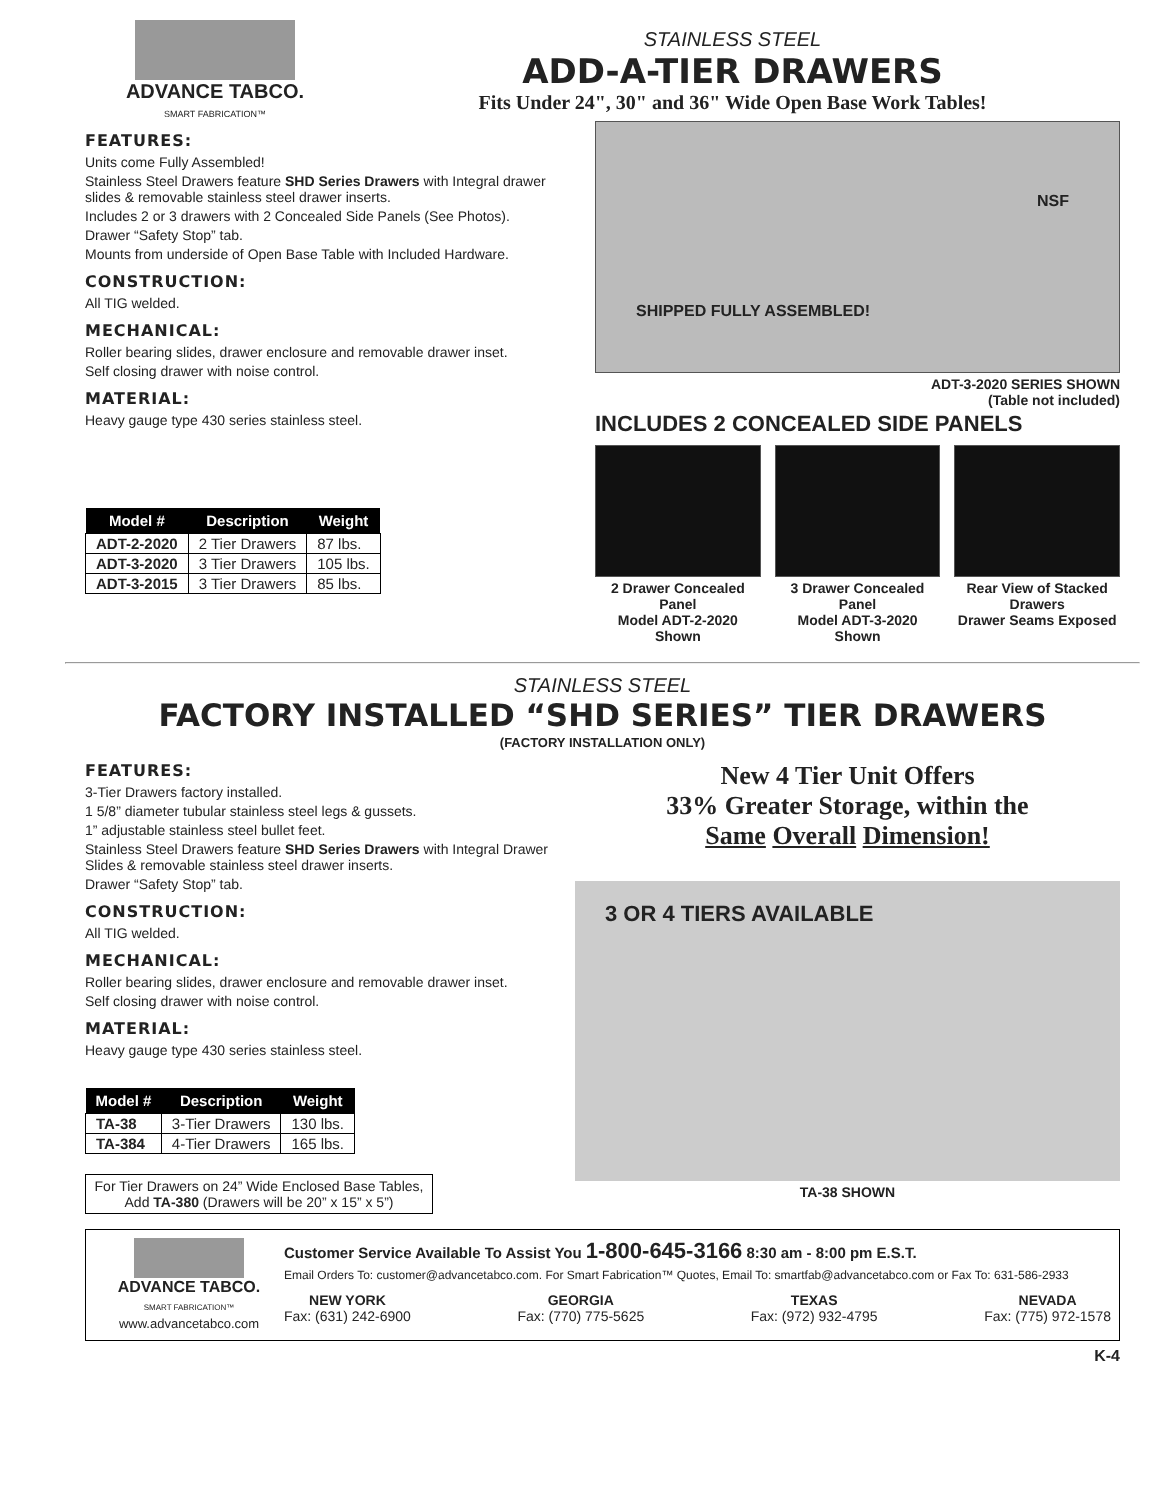ADVANCE TABCO.
SMART FABRICATION™
STAINLESS STEEL
ADD-A-TIER DRAWERS
Fits Under 24", 30" and 36" Wide Open Base Work Tables!
FEATURES:
Units come Fully Assembled!
Stainless Steel Drawers feature SHD Series Drawers with Integral drawer slides & removable stainless steel drawer inserts.
Includes 2 or 3 drawers with 2 Concealed Side Panels (See Photos).
Drawer “Safety Stop” tab.
Mounts from underside of Open Base Table with Included Hardware.
CONSTRUCTION:
All TIG welded.
MECHANICAL:
Roller bearing slides, drawer enclosure and removable drawer inset.
Self closing drawer with noise control.
MATERIAL:
Heavy gauge type 430 series stainless steel.
| Model # | Description | Weight |
| --- | --- | --- |
| ADT-2-2020 | 2 Tier Drawers | 87 lbs. |
| ADT-3-2020 | 3 Tier Drawers | 105 lbs. |
| ADT-3-2015 | 3 Tier Drawers | 85 lbs. |
SHIPPED FULLY ASSEMBLED!
NSF
ADT-3-2020 SERIES SHOWN
(Table not included)
INCLUDES 2 CONCEALED SIDE PANELS
2 Drawer Concealed Panel
Model ADT-2-2020 Shown
3 Drawer Concealed Panel
Model ADT-3-2020 Shown
Rear View of Stacked Drawers
Drawer Seams Exposed
STAINLESS STEEL
FACTORY INSTALLED “SHD SERIES” TIER DRAWERS
(FACTORY INSTALLATION ONLY)
FEATURES:
3-Tier Drawers factory installed.
1 5/8” diameter tubular stainless steel legs & gussets.
1” adjustable stainless steel bullet feet.
Stainless Steel Drawers feature SHD Series Drawers with Integral Drawer Slides & removable stainless steel drawer inserts.
Drawer “Safety Stop” tab.
CONSTRUCTION:
All TIG welded.
MECHANICAL:
Roller bearing slides, drawer enclosure and removable drawer inset.
Self closing drawer with noise control.
MATERIAL:
Heavy gauge type 430 series stainless steel.
| Model # | Description | Weight |
| --- | --- | --- |
| TA-38 | 3-Tier Drawers | 130 lbs. |
| TA-384 | 4-Tier Drawers | 165 lbs. |
For Tier Drawers on 24” Wide Enclosed Base Tables, Add TA-380 (Drawers will be 20” x 15” x 5”)
New 4 Tier Unit Offers
33% Greater Storage, within the
Same Overall Dimension!
3 OR 4 TIERS AVAILABLE
TA-38 SHOWN
ADVANCE TABCO.
SMART FABRICATION™
www.advancetabco.com
Customer Service Available To Assist You 1-800-645-3166 8:30 am - 8:00 pm E.S.T.
Email Orders To: customer@advancetabco.com. For Smart Fabrication™ Quotes, Email To: smartfab@advancetabco.com or Fax To: 631-586-2933
NEW YORK
Fax: (631) 242-6900
GEORGIA
Fax: (770) 775-5625
TEXAS
Fax: (972) 932-4795
NEVADA
Fax: (775) 972-1578
K-4